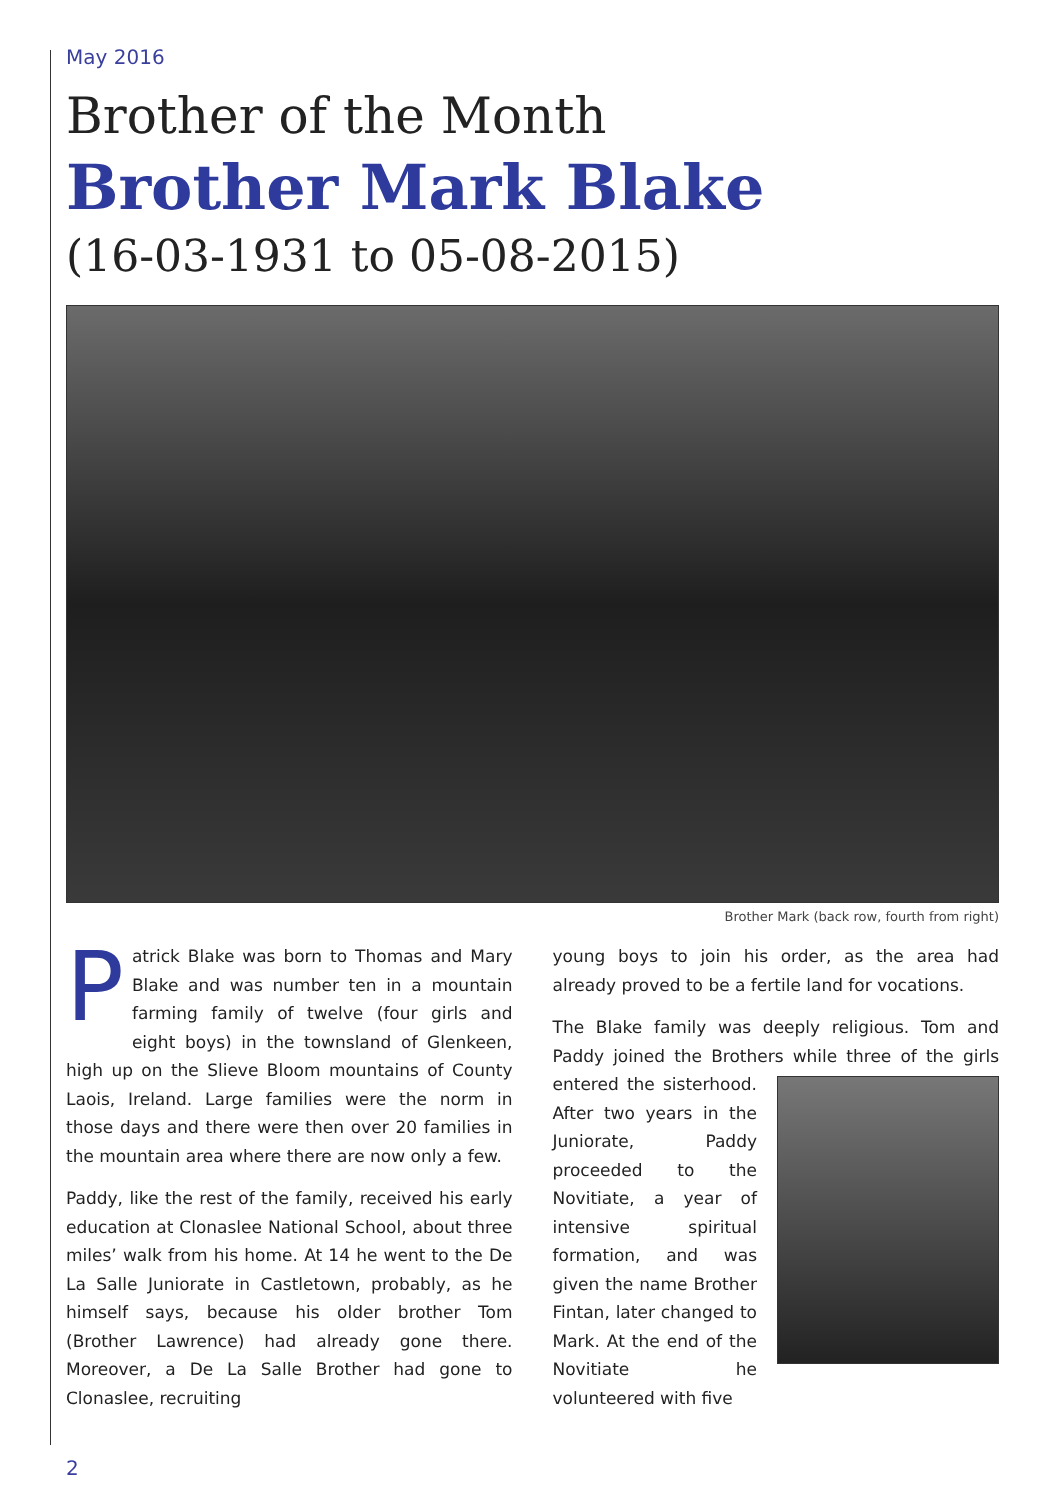May 2016
Brother of the Month
Brother Mark Blake
(16-03-1931 to 05-08-2015)
Brother Mark (back row, fourth from right)
Patrick Blake was born to Thomas and Mary Blake and was number ten in a mountain farming family of twelve (four girls and eight boys) in the townsland of Glenkeen, high up on the Slieve Bloom mountains of County Laois, Ireland. Large families were the norm in those days and there were then over 20 families in the mountain area where there are now only a few.
Paddy, like the rest of the family, received his early education at Clonaslee National School, about three miles’ walk from his home. At 14 he went to the De La Salle Juniorate in Castletown, probably, as he himself says, because his older brother Tom (Brother Lawrence) had already gone there. Moreover, a De La Salle Brother had gone to Clonaslee, recruiting
young boys to join his order, as the area had already proved to be a fertile land for vocations.
The Blake family was deeply religious. Tom and Paddy joined the Brothers while three of the girls entered the sisterhood. After two years in the Juniorate, Paddy proceeded to the Novitiate, a year of intensive spiritual formation, and was given the name Brother Fintan, later changed to Mark. At the end of the Novitiate he volunteered with five
2